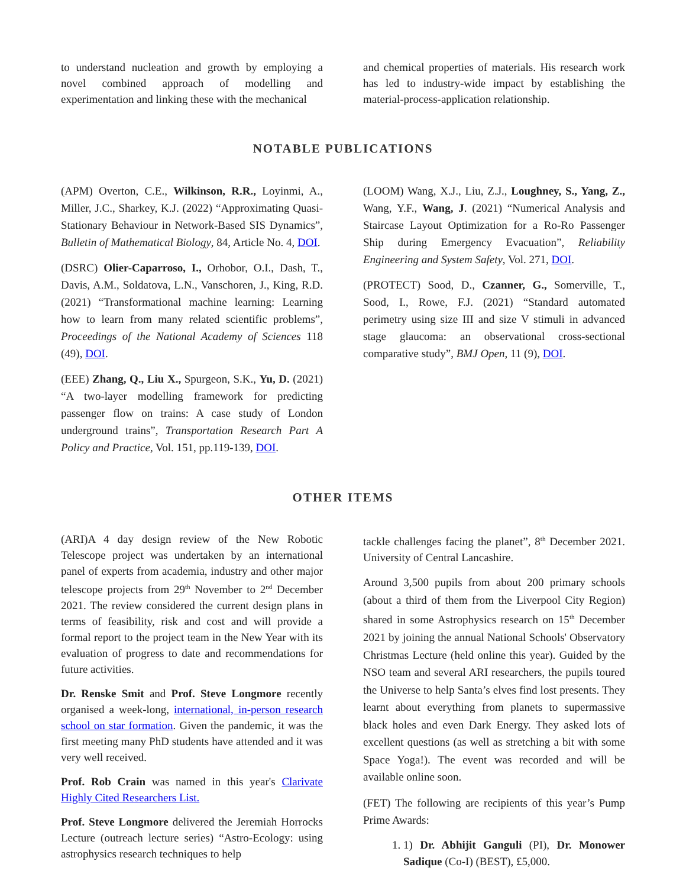to understand nucleation and growth by employing a novel combined approach of modelling and experimentation and linking these with the mechanical
and chemical properties of materials. His research work has led to industry-wide impact by establishing the material-process-application relationship.
NOTABLE PUBLICATIONS
(APM) Overton, C.E., Wilkinson, R.R., Loyinmi, A., Miller, J.C., Sharkey, K.J. (2022) “Approximating Quasi-Stationary Behaviour in Network-Based SIS Dynamics”, Bulletin of Mathematical Biology, 84, Article No. 4, DOI.
(DSRC) Olier-Caparroso, I., Orhobor, O.I., Dash, T., Davis, A.M., Soldatova, L.N., Vanschoren, J., King, R.D. (2021) “Transformational machine learning: Learning how to learn from many related scientific problems”, Proceedings of the National Academy of Sciences 118 (49), DOI.
(EEE) Zhang, Q., Liu X., Spurgeon, S.K., Yu, D. (2021) “A two-layer modelling framework for predicting passenger flow on trains: A case study of London underground trains”, Transportation Research Part A Policy and Practice, Vol. 151, pp.119-139, DOI.
(LOOM) Wang, X.J., Liu, Z.J., Loughney, S., Yang, Z., Wang, Y.F., Wang, J. (2021) “Numerical Analysis and Staircase Layout Optimization for a Ro-Ro Passenger Ship during Emergency Evacuation”, Reliability Engineering and System Safety, Vol. 271, DOI.
(PROTECT) Sood, D., Czanner, G., Somerville, T., Sood, I., Rowe, F.J. (2021) “Standard automated perimetry using size III and size V stimuli in advanced stage glaucoma: an observational cross-sectional comparative study”, BMJ Open, 11 (9), DOI.
OTHER ITEMS
(ARI)A 4 day design review of the New Robotic Telescope project was undertaken by an international panel of experts from academia, industry and other major telescope projects from 29<sup>th</sup> November to 2<sup>nd</sup> December 2021. The review considered the current design plans in terms of feasibility, risk and cost and will provide a formal report to the project team in the New Year with its evaluation of progress to date and recommendations for future activities.
Dr. Renske Smit and Prof. Steve Longmore recently organised a week-long, international, in-person research school on star formation. Given the pandemic, it was the first meeting many PhD students have attended and it was very well received.
Prof. Rob Crain was named in this year's Clarivate Highly Cited Researchers List.
Prof. Steve Longmore delivered the Jeremiah Horrocks Lecture (outreach lecture series) “Astro-Ecology: using astrophysics research techniques to help
tackle challenges facing the planet”, 8<sup>th</sup> December 2021. University of Central Lancashire.
Around 3,500 pupils from about 200 primary schools (about a third of them from the Liverpool City Region) shared in some Astrophysics research on 15<sup>th</sup> December 2021 by joining the annual National Schools' Observatory Christmas Lecture (held online this year). Guided by the NSO team and several ARI researchers, the pupils toured the Universe to help Santa’s elves find lost presents. They learnt about everything from planets to supermassive black holes and even Dark Energy. They asked lots of excellent questions (as well as stretching a bit with some Space Yoga!). The event was recorded and will be available online soon.
(FET) The following are recipients of this year’s Pump Prime Awards:
1. 1) Dr. Abhijit Ganguli (PI), Dr. Monower Sadique (Co-I) (BEST), £5,000.